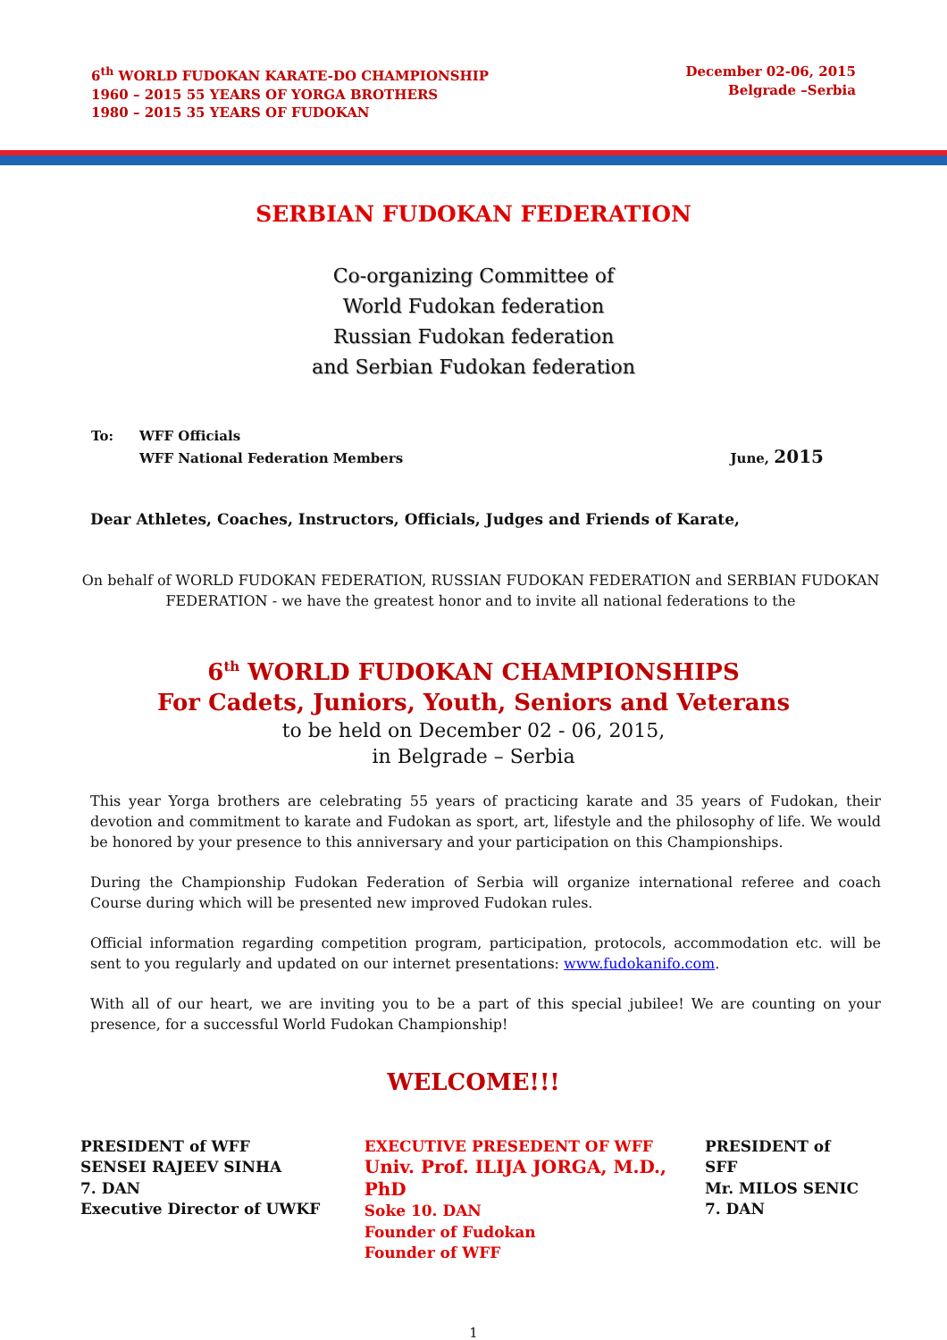6<sup>th</sup> WORLD FUDOKAN KARATE-DO CHAMPIONSHIP
1960 – 2015 55 YEARS OF YORGA BROTHERS
1980 – 2015 35 YEARS OF FUDOKAN
December 02-06, 2015
Belgrade –Serbia
SERBIAN FUDOKAN FEDERATION
Co-organizing Committee of
World Fudokan federation
Russian Fudokan federation
and Serbian Fudokan federation
To: WFF Officials
WFF National Federation Members
June, 2015
Dear Athletes, Coaches, Instructors, Officials, Judges and Friends of Karate,
On behalf of WORLD FUDOKAN FEDERATION, RUSSIAN FUDOKAN FEDERATION and SERBIAN FUDOKAN FEDERATION - we have the greatest honor and to invite all national federations to the
6<sup>th</sup> WORLD FUDOKAN CHAMPIONSHIPS
For Cadets, Juniors, Youth, Seniors and Veterans
to be held on December 02 - 06, 2015,
in Belgrade – Serbia
This year Yorga brothers are celebrating 55 years of practicing karate and 35 years of Fudokan, their devotion and commitment to karate and Fudokan as sport, art, lifestyle and the philosophy of life. We would be honored by your presence to this anniversary and your participation on this Championships.
During the Championship Fudokan Federation of Serbia will organize international referee and coach Course during which will be presented new improved Fudokan rules.
Official information regarding competition program, participation, protocols, accommodation etc. will be sent to you regularly and updated on our internet presentations: www.fudokanifo.com.
With all of our heart, we are inviting you to be a part of this special jubilee! We are counting on your presence, for a successful World Fudokan Championship!
WELCOME!!!
PRESIDENT of WFF
SENSEI RAJEEV SINHA
7. DAN
Executive Director of UWKF
EXECUTIVE PRESEDENT OF WFF
Univ. Prof. ILIJA JORGA, M.D., PhD
Soke 10. DAN
Founder of Fudokan
Founder of WFF
PRESIDENT of SFF
Mr. MILOS SENIC
7. DAN
1